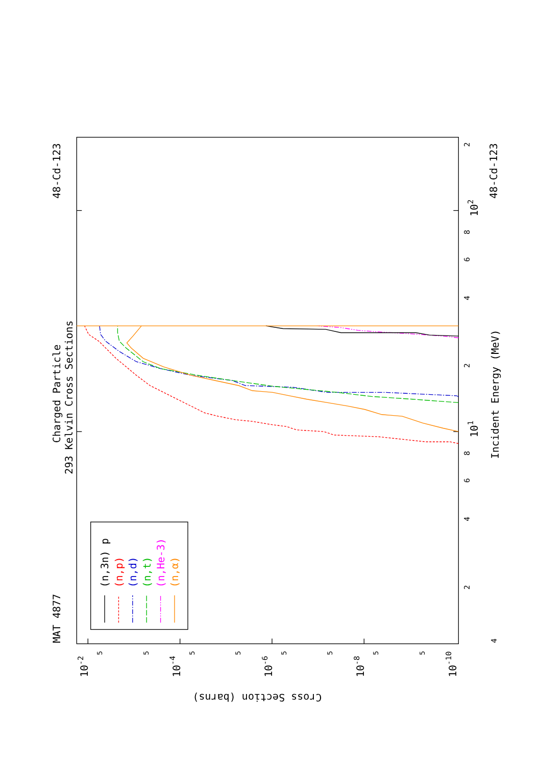MAT 4877
Charged Particle
293 Kelvin Cross Sections
48-Cd-123
48-Cd-123
Incident Energy (MeV)
Cross Section (barns)
4
2
4
6
8
101
2
4
6
8
102
2
10-2
10-4
10-6
10-8
10-10
5
5
5
5
5
5
5
5
(n,3n) p
(n,p)
(n,d)
(n,t)
(n,He-3)
(n,α)